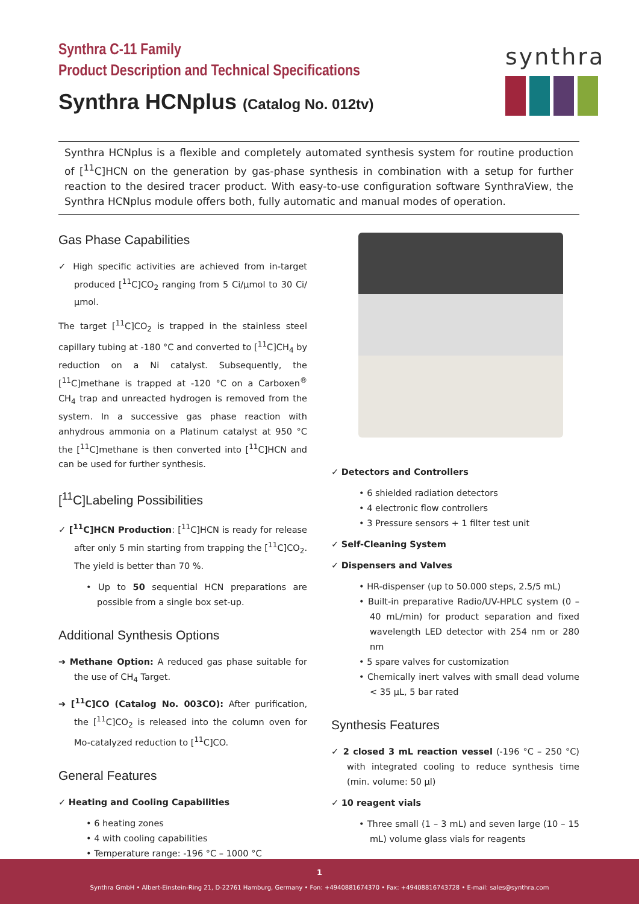Synthra C-11 Family
Product Description and Technical Specifications
Synthra HCNplus (Catalog No. 012tv)
synthra
Synthra HCNplus is a flexible and completely automated synthesis system for routine production of [<sup>11</sup>C]HCN on the generation by gas-phase synthesis in combination with a setup for further reaction to the desired tracer product. With easy-to-use configuration software SynthraView, the Synthra HCNplus module offers both, fully automatic and manual modes of operation.
Gas Phase Capabilities
✓ High specific activities are achieved from in-target produced [<sup>11</sup>C]CO<sub>2</sub> ranging from 5 Ci/µmol to 30 Ci/µmol.
The target [<sup>11</sup>C]CO<sub>2</sub> is trapped in the stainless steel capillary tubing at -180 °C and converted to [<sup>11</sup>C]CH<sub>4</sub> by reduction on a Ni catalyst. Subsequently, the [<sup>11</sup>C]methane is trapped at -120 °C on a Carboxen<sup>®</sup> CH<sub>4</sub> trap and unreacted hydrogen is removed from the system. In a successive gas phase reaction with anhydrous ammonia on a Platinum catalyst at 950 °C the [<sup>11</sup>C]methane is then converted into [<sup>11</sup>C]HCN and can be used for further synthesis.
[<sup>11</sup>C]Labeling Possibilities
✓ [<sup>11</sup>C]HCN Production: [<sup>11</sup>C]HCN is ready for release after only 5 min starting from trapping the [<sup>11</sup>C]CO<sub>2</sub>. The yield is better than 70 %.
• Up to 50 sequential HCN preparations are possible from a single box set-up.
Additional Synthesis Options
➔ Methane Option: A reduced gas phase suitable for the use of CH<sub>4</sub> Target.
➔ [<sup>11</sup>C]CO (Catalog No. 003CO): After purification, the [<sup>11</sup>C]CO<sub>2</sub> is released into the column oven for Mo-catalyzed reduction to [<sup>11</sup>C]CO.
General Features
✓ Heating and Cooling Capabilities
• 6 heating zones
• 4 with cooling capabilities
• Temperature range: -196 °C – 1000 °C
✓ Detectors and Controllers
• 6 shielded radiation detectors
• 4 electronic flow controllers
• 3 Pressure sensors + 1 filter test unit
✓ Self-Cleaning System
✓ Dispensers and Valves
• HR-dispenser (up to 50.000 steps, 2.5/5 mL)
• Built-in preparative Radio/UV-HPLC system (0 – 40 mL/min) for product separation and fixed wavelength LED detector with 254 nm or 280 nm
• 5 spare valves for customization
• Chemically inert valves with small dead volume < 35 µL, 5 bar rated
Synthesis Features
✓ 2 closed 3 mL reaction vessel (-196 °C – 250 °C) with integrated cooling to reduce synthesis time (min. volume: 50 µl)
✓ 10 reagent vials
• Three small (1 – 3 mL) and seven large (10 – 15 mL) volume glass vials for reagents
1
Synthra GmbH • Albert-Einstein-Ring 21, D-22761 Hamburg, Germany • Fon: +4940881674370 • Fax: +49408816743728 • E-mail: sales@synthra.com